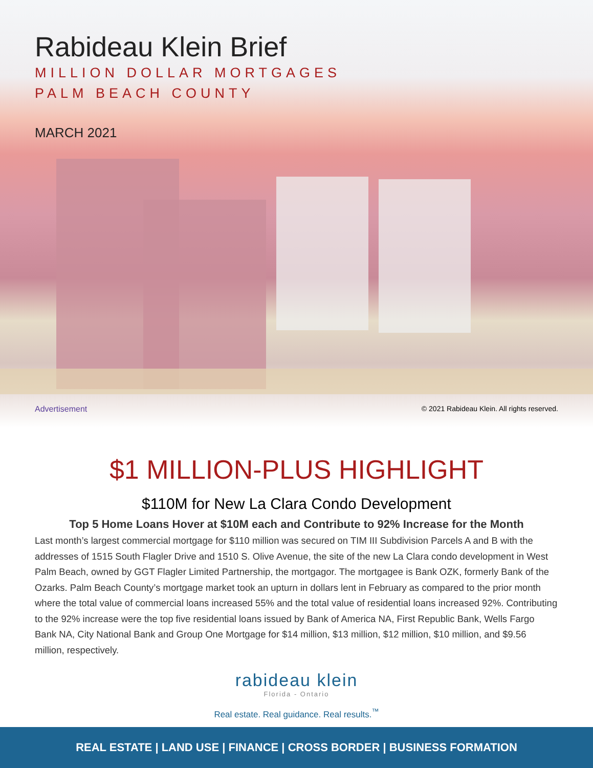Rabideau Klein Brief
MILLION DOLLAR MORTGAGES
PALM BEACH COUNTY
MARCH 2021
Advertisement © 2021 Rabideau Klein. All rights reserved.
$1 MILLION-PLUS HIGHLIGHT
$110M for New La Clara Condo Development
Top 5 Home Loans Hover at $10M each and Contribute to 92% Increase for the Month
Last month’s largest commercial mortgage for $110 million was secured on TIM III Subdivision Parcels A and B with the addresses of 1515 South Flagler Drive and 1510 S. Olive Avenue, the site of the new La Clara condo development in West Palm Beach, owned by GGT Flagler Limited Partnership, the mortgagor. The mortgagee is Bank OZK, formerly Bank of the Ozarks. Palm Beach County’s mortgage market took an upturn in dollars lent in February as compared to the prior month where the total value of commercial loans increased 55% and the total value of residential loans increased 92%. Contributing to the 92% increase were the top five residential loans issued by Bank of America NA, First Republic Bank, Wells Fargo Bank NA, City National Bank and Group One Mortgage for $14 million, $13 million, $12 million, $10 million, and $9.56 million, respectively.
rabideau klein
Florida - Ontario
Real estate. Real guidance. Real results.<sup>™</sup>
REAL ESTATE | LAND USE | FINANCE | CROSS BORDER | BUSINESS FORMATION